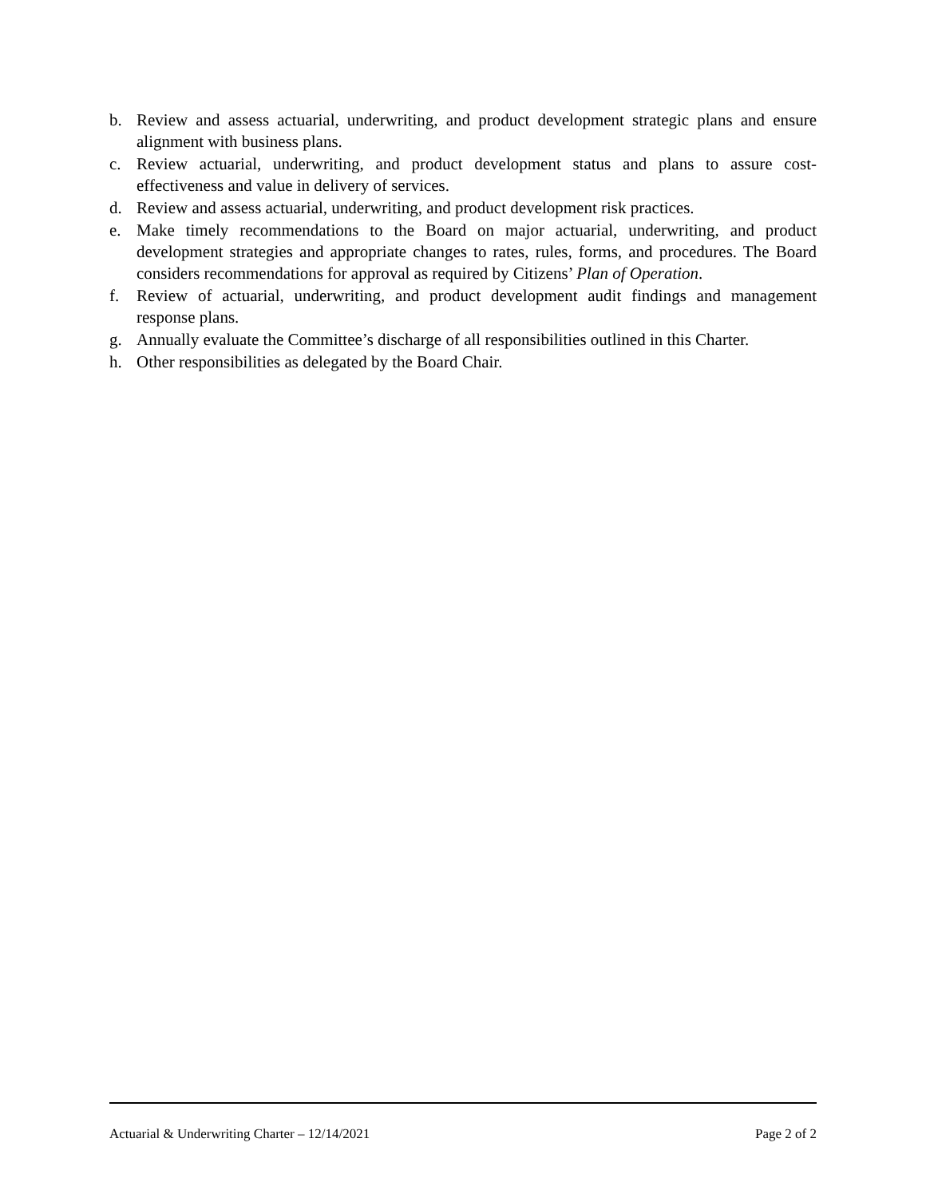b. Review and assess actuarial, underwriting, and product development strategic plans and ensure alignment with business plans.
c. Review actuarial, underwriting, and product development status and plans to assure cost-effectiveness and value in delivery of services.
d. Review and assess actuarial, underwriting, and product development risk practices.
e. Make timely recommendations to the Board on major actuarial, underwriting, and product development strategies and appropriate changes to rates, rules, forms, and procedures. The Board considers recommendations for approval as required by Citizens’ Plan of Operation.
f. Review of actuarial, underwriting, and product development audit findings and management response plans.
g. Annually evaluate the Committee’s discharge of all responsibilities outlined in this Charter.
h. Other responsibilities as delegated by the Board Chair.
Actuarial & Underwriting Charter – 12/14/2021 Page 2 of 2